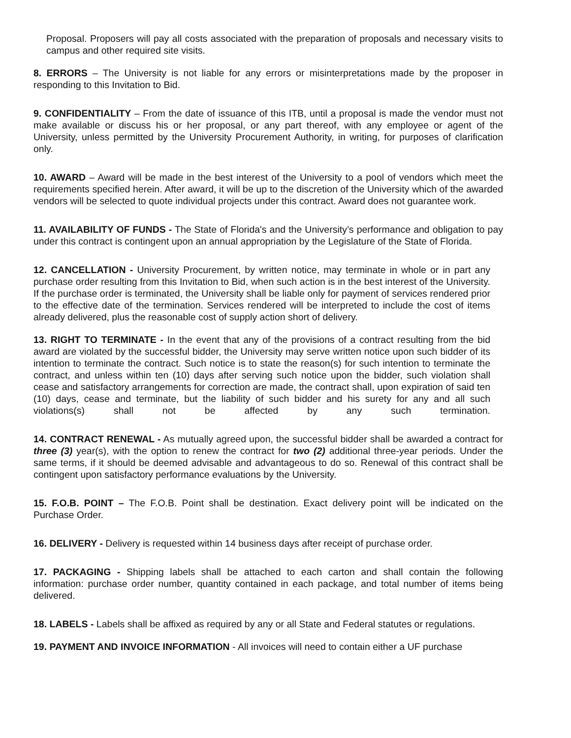Proposal. Proposers will pay all costs associated with the preparation of proposals and necessary visits to campus and other required site visits.
8. ERRORS – The University is not liable for any errors or misinterpretations made by the proposer in responding to this Invitation to Bid.
9. CONFIDENTIALITY – From the date of issuance of this ITB, until a proposal is made the vendor must not make available or discuss his or her proposal, or any part thereof, with any employee or agent of the University, unless permitted by the University Procurement Authority, in writing, for purposes of clarification only.
10. AWARD – Award will be made in the best interest of the University to a pool of vendors which meet the requirements specified herein. After award, it will be up to the discretion of the University which of the awarded vendors will be selected to quote individual projects under this contract. Award does not guarantee work.
11. AVAILABILITY OF FUNDS - The State of Florida's and the University’s performance and obligation to pay under this contract is contingent upon an annual appropriation by the Legislature of the State of Florida.
12. CANCELLATION - University Procurement, by written notice, may terminate in whole or in part any purchase order resulting from this Invitation to Bid, when such action is in the best interest of the University. If the purchase order is terminated, the University shall be liable only for payment of services rendered prior to the effective date of the termination. Services rendered will be interpreted to include the cost of items already delivered, plus the reasonable cost of supply action short of delivery.
13. RIGHT TO TERMINATE - In the event that any of the provisions of a contract resulting from the bid award are violated by the successful bidder, the University may serve written notice upon such bidder of its intention to terminate the contract. Such notice is to state the reason(s) for such intention to terminate the contract, and unless within ten (10) days after serving such notice upon the bidder, such violation shall cease and satisfactory arrangements for correction are made, the contract shall, upon expiration of said ten (10) days, cease and terminate, but the liability of such bidder and his surety for any and all such violations(s) shall not be affected by any such termination.
14. CONTRACT RENEWAL - As mutually agreed upon, the successful bidder shall be awarded a contract for three (3) year(s), with the option to renew the contract for two (2) additional three-year periods. Under the same terms, if it should be deemed advisable and advantageous to do so. Renewal of this contract shall be contingent upon satisfactory performance evaluations by the University.
15. F.O.B. POINT – The F.O.B. Point shall be destination. Exact delivery point will be indicated on the Purchase Order.
16. DELIVERY - Delivery is requested within 14 business days after receipt of purchase order.
17. PACKAGING - Shipping labels shall be attached to each carton and shall contain the following information: purchase order number, quantity contained in each package, and total number of items being delivered.
18. LABELS - Labels shall be affixed as required by any or all State and Federal statutes or regulations.
19. PAYMENT AND INVOICE INFORMATION - All invoices will need to contain either a UF purchase